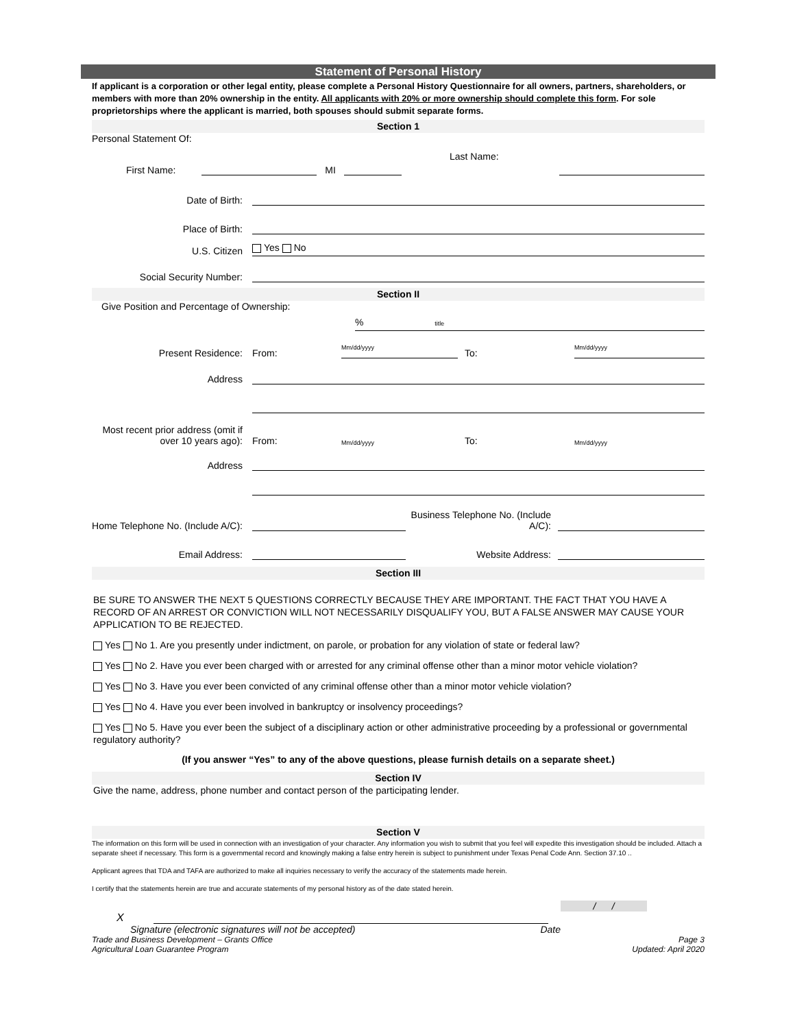Statement of Personal History
If applicant is a corporation or other legal entity, please complete a Personal History Questionnaire for all owners, partners, shareholders, or members with more than 20% ownership in the entity. All applicants with 20% or more ownership should complete this form. For sole proprietorships where the applicant is married, both spouses should submit separate forms.
Section 1
Personal Statement Of:
First Name: MI Last Name:
Date of Birth:
Place of Birth:
U.S. Citizen Yes No
Social Security Number:
Section II
Give Position and Percentage of Ownership:% title
Present Residence: From: Mm/dd/yyyy To: Mm/dd/yyyy
Address
Most recent prior address (omit if over 10 years ago): From: Mm/dd/yyyy To: Mm/dd/yyyy
Address
Home Telephone No. (Include A/C): Business Telephone No. (Include A/C):
Email Address: Website Address:
Section III
BE SURE TO ANSWER THE NEXT 5 QUESTIONS CORRECTLY BECAUSE THEY ARE IMPORTANT. THE FACT THAT YOU HAVE A RECORD OF AN ARREST OR CONVICTION WILL NOT NECESSARILY DISQUALIFY YOU, BUT A FALSE ANSWER MAY CAUSE YOUR APPLICATION TO BE REJECTED.
Yes No 1. Are you presently under indictment, on parole, or probation for any violation of state or federal law?
Yes No 2. Have you ever been charged with or arrested for any criminal offense other than a minor motor vehicle violation?
Yes No 3. Have you ever been convicted of any criminal offense other than a minor motor vehicle violation?
Yes No 4. Have you ever been involved in bankruptcy or insolvency proceedings?
Yes No 5. Have you ever been the subject of a disciplinary action or other administrative proceeding by a professional or governmental regulatory authority?
(If you answer “Yes” to any of the above questions, please furnish details on a separate sheet.)
Section IV
Give the name, address, phone number and contact person of the participating lender.
Section V
The information on this form will be used in connection with an investigation of your character. Any information you wish to submit that you feel will expedite this investigation should be included. Attach a separate sheet if necessary. This form is a governmental record and knowingly making a false entry herein is subject to punishment under Texas Penal Code Ann. Section 37.10 ..
Applicant agrees that TDA and TAFA are authorized to make all inquiries necessary to verify the accuracy of the statements made herein.
I certify that the statements herein are true and accurate statements of my personal history as of the date stated herein.
X / /
Signature (electronic signatures will not be accepted) Date
Trade and Business Development – Grants Office Page 3
Agricultural Loan Guarantee Program Updated: April 2020